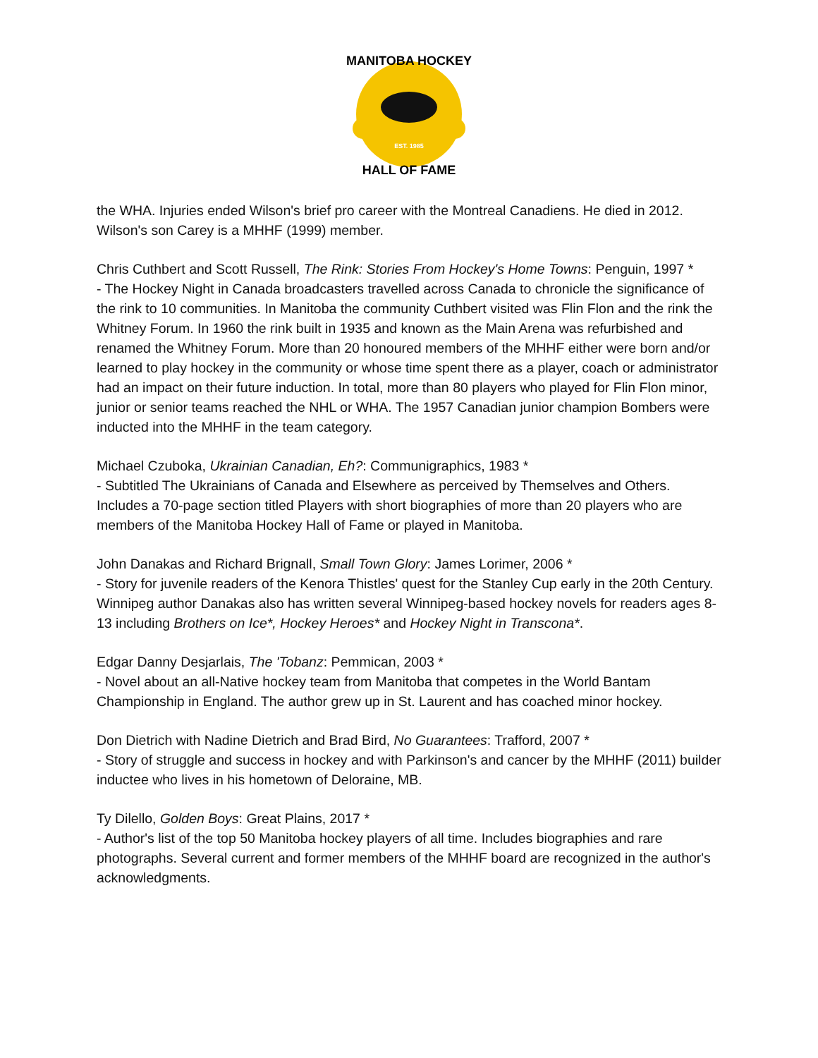EST. 1985
MANITOBA HOCKEY
HALL OF FAME
the WHA. Injuries ended Wilson's brief pro career with the Montreal Canadiens. He died in 2012. Wilson's son Carey is a MHHF (1999) member.
Chris Cuthbert and Scott Russell, The Rink: Stories From Hockey's Home Towns: Penguin, 1997 *
- The Hockey Night in Canada broadcasters travelled across Canada to chronicle the significance of the rink to 10 communities. In Manitoba the community Cuthbert visited was Flin Flon and the rink the Whitney Forum. In 1960 the rink built in 1935 and known as the Main Arena was refurbished and renamed the Whitney Forum. More than 20 honoured members of the MHHF either were born and/or learned to play hockey in the community or whose time spent there as a player, coach or administrator had an impact on their future induction. In total, more than 80 players who played for Flin Flon minor, junior or senior teams reached the NHL or WHA. The 1957 Canadian junior champion Bombers were inducted into the MHHF in the team category.
Michael Czuboka, Ukrainian Canadian, Eh?: Communigraphics, 1983 *
- Subtitled The Ukrainians of Canada and Elsewhere as perceived by Themselves and Others. Includes a 70-page section titled Players with short biographies of more than 20 players who are members of the Manitoba Hockey Hall of Fame or played in Manitoba.
John Danakas and Richard Brignall, Small Town Glory: James Lorimer, 2006 *
- Story for juvenile readers of the Kenora Thistles' quest for the Stanley Cup early in the 20th Century. Winnipeg author Danakas also has written several Winnipeg-based hockey novels for readers ages 8-13 including Brothers on Ice*, Hockey Heroes* and Hockey Night in Transcona*.
Edgar Danny Desjarlais, The 'Tobanz: Pemmican, 2003 *
- Novel about an all-Native hockey team from Manitoba that competes in the World Bantam Championship in England. The author grew up in St. Laurent and has coached minor hockey.
Don Dietrich with Nadine Dietrich and Brad Bird, No Guarantees: Trafford, 2007 *
- Story of struggle and success in hockey and with Parkinson's and cancer by the MHHF (2011) builder inductee who lives in his hometown of Deloraine, MB.
Ty Dilello, Golden Boys: Great Plains, 2017 *
- Author's list of the top 50 Manitoba hockey players of all time. Includes biographies and rare photographs. Several current and former members of the MHHF board are recognized in the author's acknowledgments.